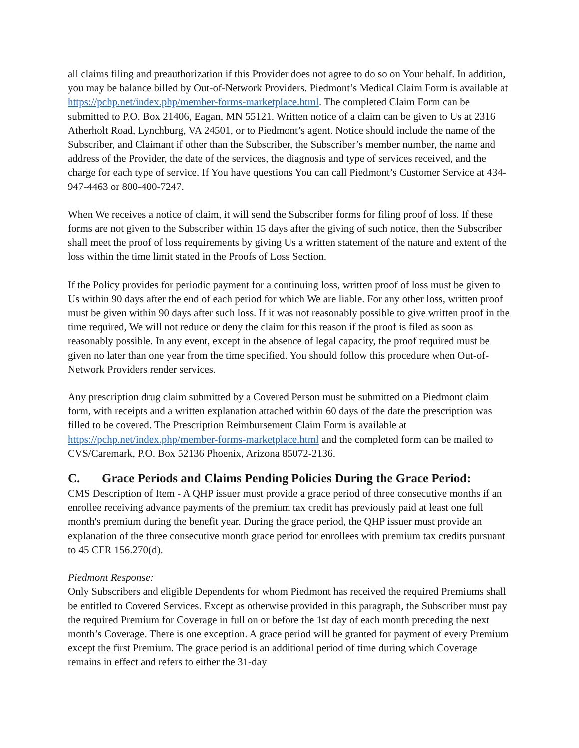all claims filing and preauthorization if this Provider does not agree to do so on Your behalf. In addition, you may be balance billed by Out-of-Network Providers. Piedmont’s Medical Claim Form is available at https://pchp.net/index.php/member-forms-marketplace.html. The completed Claim Form can be submitted to P.O. Box 21406, Eagan, MN 55121. Written notice of a claim can be given to Us at 2316 Atherholt Road, Lynchburg, VA 24501, or to Piedmont’s agent. Notice should include the name of the Subscriber, and Claimant if other than the Subscriber, the Subscriber’s member number, the name and address of the Provider, the date of the services, the diagnosis and type of services received, and the charge for each type of service. If You have questions You can call Piedmont’s Customer Service at 434-947-4463 or 800-400-7247.
When We receives a notice of claim, it will send the Subscriber forms for filing proof of loss. If these forms are not given to the Subscriber within 15 days after the giving of such notice, then the Subscriber shall meet the proof of loss requirements by giving Us a written statement of the nature and extent of the loss within the time limit stated in the Proofs of Loss Section.
If the Policy provides for periodic payment for a continuing loss, written proof of loss must be given to Us within 90 days after the end of each period for which We are liable. For any other loss, written proof must be given within 90 days after such loss. If it was not reasonably possible to give written proof in the time required, We will not reduce or deny the claim for this reason if the proof is filed as soon as reasonably possible. In any event, except in the absence of legal capacity, the proof required must be given no later than one year from the time specified. You should follow this procedure when Out-of-Network Providers render services.
Any prescription drug claim submitted by a Covered Person must be submitted on a Piedmont claim form, with receipts and a written explanation attached within 60 days of the date the prescription was filled to be covered. The Prescription Reimbursement Claim Form is available at https://pchp.net/index.php/member-forms-marketplace.html and the completed form can be mailed to CVS/Caremark, P.O. Box 52136 Phoenix, Arizona 85072-2136.
C. Grace Periods and Claims Pending Policies During the Grace Period:
CMS Description of Item - A QHP issuer must provide a grace period of three consecutive months if an enrollee receiving advance payments of the premium tax credit has previously paid at least one full month's premium during the benefit year. During the grace period, the QHP issuer must provide an explanation of the three consecutive month grace period for enrollees with premium tax credits pursuant to 45 CFR 156.270(d).
Piedmont Response:
Only Subscribers and eligible Dependents for whom Piedmont has received the required Premiums shall be entitled to Covered Services. Except as otherwise provided in this paragraph, the Subscriber must pay the required Premium for Coverage in full on or before the 1st day of each month preceding the next month’s Coverage. There is one exception. A grace period will be granted for payment of every Premium except the first Premium. The grace period is an additional period of time during which Coverage remains in effect and refers to either the 31-day